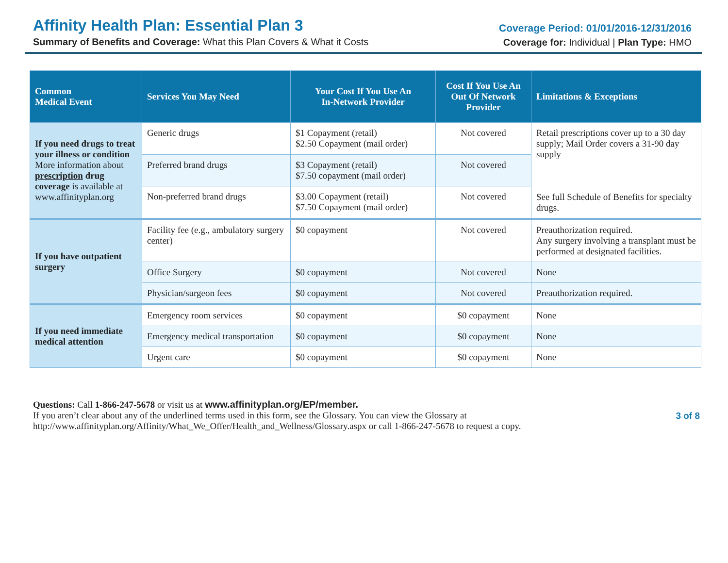Affinity Health Plan: Essential Plan 3
Summary of Benefits and Coverage: What this Plan Covers & What it Costs
Coverage Period: 01/01/2016-12/31/2016
Coverage for: Individual | Plan Type: HMO
| Common Medical Event | Services You May Need | Your Cost If You Use An In-Network Provider | Cost If You Use An Out Of Network Provider | Limitations & Exceptions |
| --- | --- | --- | --- | --- |
| If you need drugs to treat your illness or condition More information about prescription drug coverage is available at www.affinityplan.org | Generic drugs | $1 Copayment (retail) $2.50 Copayment (mail order) | Not covered | Retail prescriptions cover up to a 30 day supply; Mail Order covers a 31-90 day supply See full Schedule of Benefits for specialty drugs. |
| | Preferred brand drugs | $3 Copayment (retail) $7.50 copayment (mail order) | Not covered | |
| | Non-preferred brand drugs | $3.00 Copayment (retail) $7.50 Copayment (mail order) | Not covered | |
| If you have outpatient surgery | Facility fee (e.g., ambulatory surgery center) | $0 copayment | Not covered | Preauthorization required. Any surgery involving a transplant must be performed at designated facilities. |
| | Office Surgery | $0 copayment | Not covered | None |
| | Physician/surgeon fees | $0 copayment | Not covered | Preauthorization required. |
| If you need immediate medical attention | Emergency room services | $0 copayment | $0 copayment | None |
| | Emergency medical transportation | $0 copayment | $0 copayment | None |
| | Urgent care | $0 copayment | $0 copayment | None |
Questions: Call 1-866-247-5678 or visit us at www.affinityplan.org/EP/member.
If you aren’t clear about any of the underlined terms used in this form, see the Glossary. You can view the Glossary at
http://www.affinityplan.org/Affinity/What_We_Offer/Health_and_Wellness/Glossary.aspx or call 1-866-247-5678 to request a copy.
3 of 8